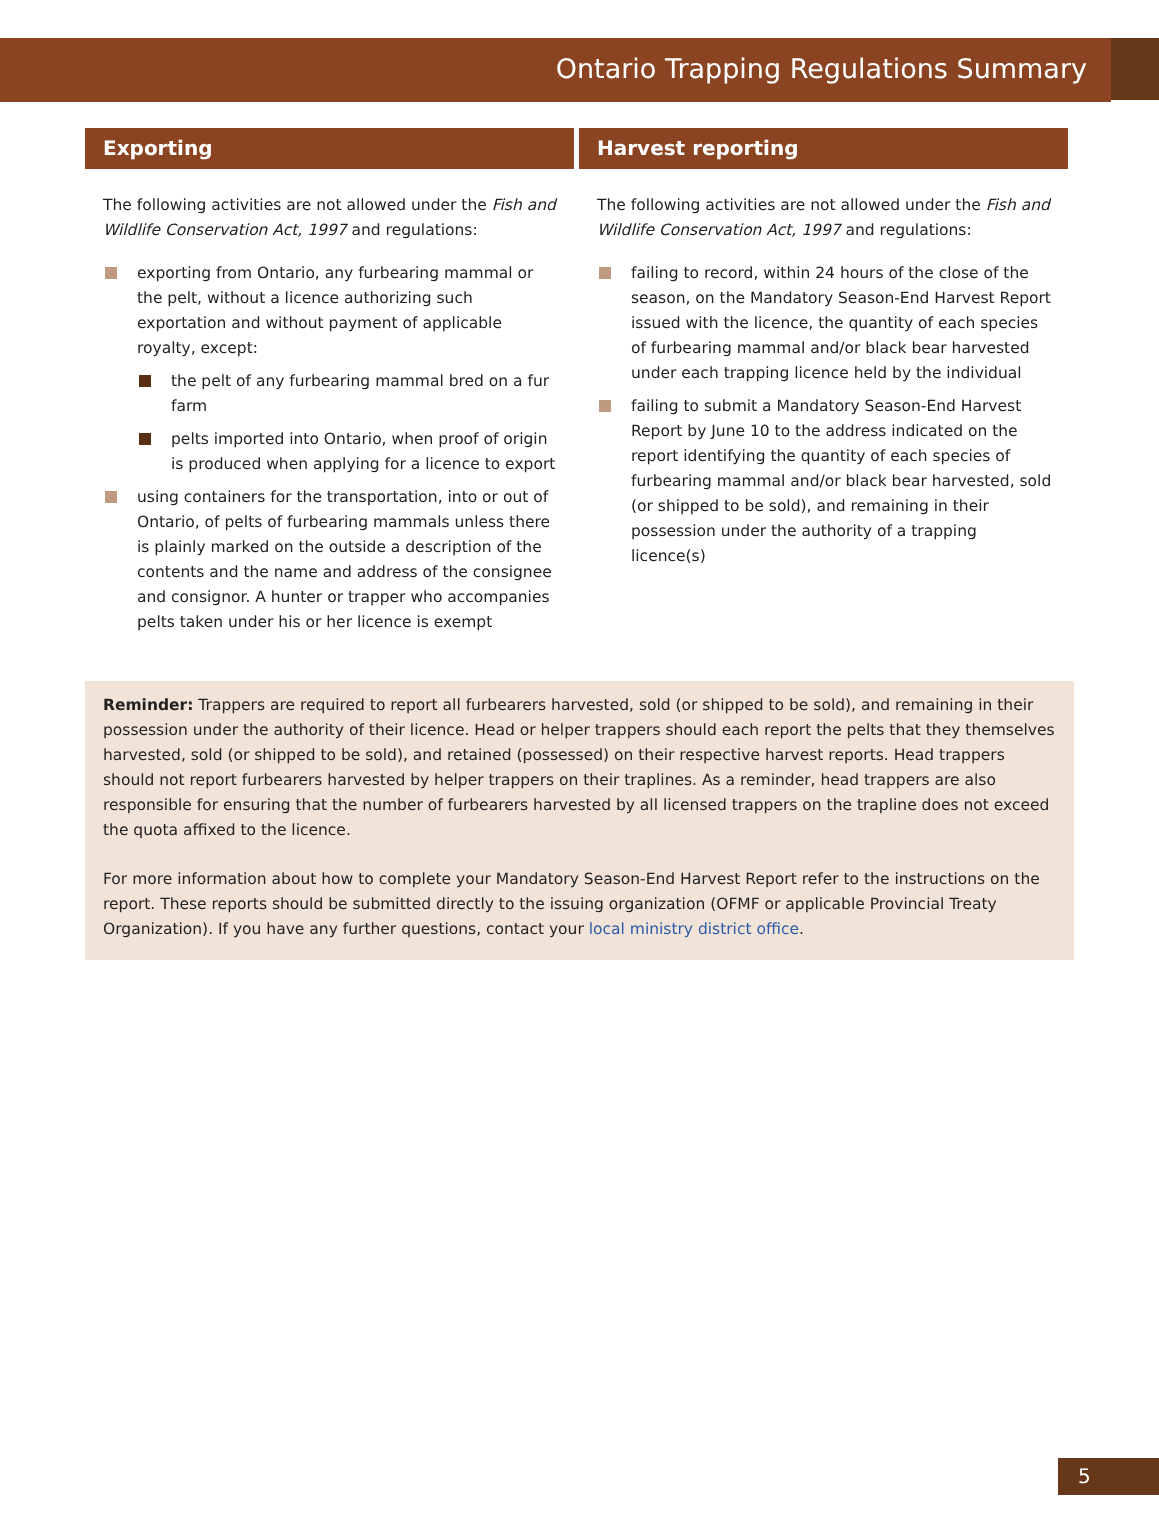Ontario Trapping Regulations Summary
Exporting
The following activities are not allowed under the Fish and Wildlife Conservation Act, 1997 and regulations:
exporting from Ontario, any furbearing mammal or the pelt, without a licence authorizing such exportation and without payment of applicable royalty, except:
the pelt of any furbearing mammal bred on a fur farm
pelts imported into Ontario, when proof of origin is produced when applying for a licence to export
using containers for the transportation, into or out of Ontario, of pelts of furbearing mammals unless there is plainly marked on the outside a description of the contents and the name and address of the consignee and consignor. A hunter or trapper who accompanies pelts taken under his or her licence is exempt
Harvest reporting
The following activities are not allowed under the Fish and Wildlife Conservation Act, 1997 and regulations:
failing to record, within 24 hours of the close of the season, on the Mandatory Season-End Harvest Report issued with the licence, the quantity of each species of furbearing mammal and/or black bear harvested under each trapping licence held by the individual
failing to submit a Mandatory Season-End Harvest Report by June 10 to the address indicated on the report identifying the quantity of each species of furbearing mammal and/or black bear harvested, sold (or shipped to be sold), and remaining in their possession under the authority of a trapping licence(s)
Reminder: Trappers are required to report all furbearers harvested, sold (or shipped to be sold), and remaining in their possession under the authority of their licence. Head or helper trappers should each report the pelts that they themselves harvested, sold (or shipped to be sold), and retained (possessed) on their respective harvest reports. Head trappers should not report furbearers harvested by helper trappers on their traplines. As a reminder, head trappers are also responsible for ensuring that the number of furbearers harvested by all licensed trappers on the trapline does not exceed the quota affixed to the licence.
For more information about how to complete your Mandatory Season-End Harvest Report refer to the instructions on the report. These reports should be submitted directly to the issuing organization (OFMF or applicable Provincial Treaty Organization). If you have any further questions, contact your local ministry district office.
5